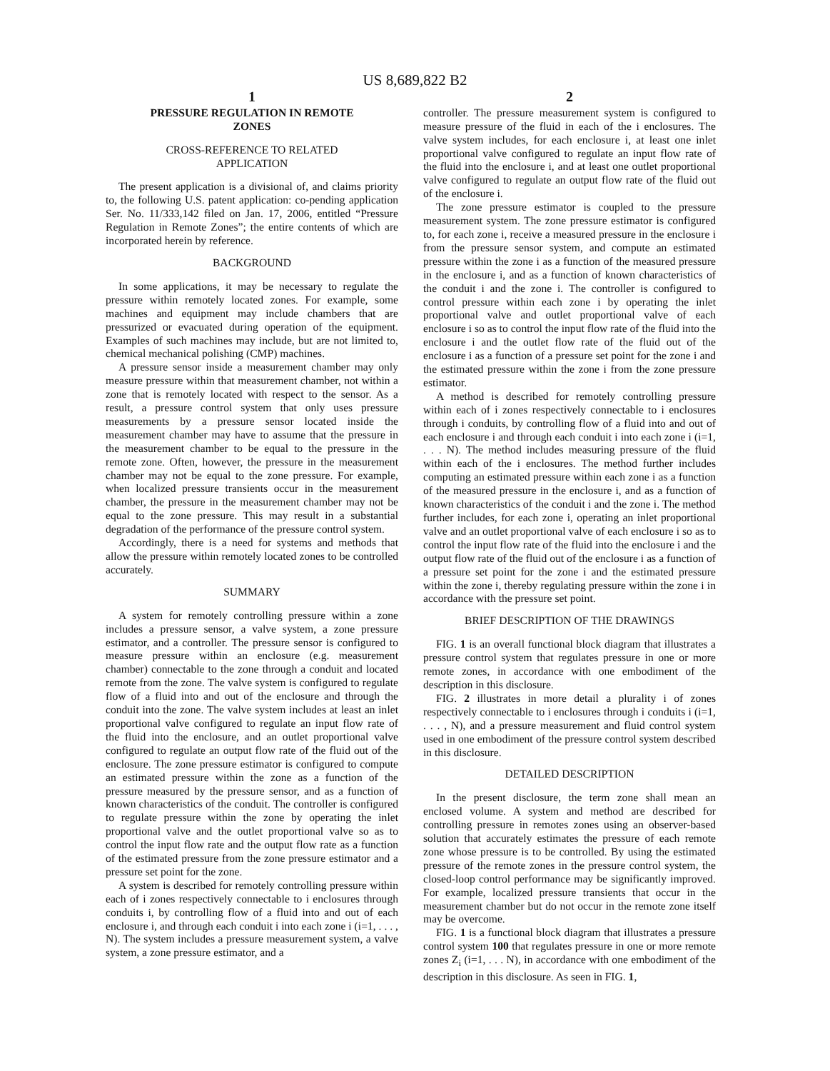US 8,689,822 B2
1
PRESSURE REGULATION IN REMOTE
ZONES
CROSS-REFERENCE TO RELATED
APPLICATION
The present application is a divisional of, and claims priority to, the following U.S. patent application: co-pending application Ser. No. 11/333,142 filed on Jan. 17, 2006, entitled “Pressure Regulation in Remote Zones”; the entire contents of which are incorporated herein by reference.
BACKGROUND
In some applications, it may be necessary to regulate the pressure within remotely located zones. For example, some machines and equipment may include chambers that are pressurized or evacuated during operation of the equipment. Examples of such machines may include, but are not limited to, chemical mechanical polishing (CMP) machines.
A pressure sensor inside a measurement chamber may only measure pressure within that measurement chamber, not within a zone that is remotely located with respect to the sensor. As a result, a pressure control system that only uses pressure measurements by a pressure sensor located inside the measurement chamber may have to assume that the pressure in the measurement chamber to be equal to the pressure in the remote zone. Often, however, the pressure in the measurement chamber may not be equal to the zone pressure. For example, when localized pressure transients occur in the measurement chamber, the pressure in the measurement chamber may not be equal to the zone pressure. This may result in a substantial degradation of the performance of the pressure control system.
Accordingly, there is a need for systems and methods that allow the pressure within remotely located zones to be controlled accurately.
SUMMARY
A system for remotely controlling pressure within a zone includes a pressure sensor, a valve system, a zone pressure estimator, and a controller. The pressure sensor is configured to measure pressure within an enclosure (e.g. measurement chamber) connectable to the zone through a conduit and located remote from the zone. The valve system is configured to regulate flow of a fluid into and out of the enclosure and through the conduit into the zone. The valve system includes at least an inlet proportional valve configured to regulate an input flow rate of the fluid into the enclosure, and an outlet proportional valve configured to regulate an output flow rate of the fluid out of the enclosure. The zone pressure estimator is configured to compute an estimated pressure within the zone as a function of the pressure measured by the pressure sensor, and as a function of known characteristics of the conduit. The controller is configured to regulate pressure within the zone by operating the inlet proportional valve and the outlet proportional valve so as to control the input flow rate and the output flow rate as a function of the estimated pressure from the zone pressure estimator and a pressure set point for the zone.
A system is described for remotely controlling pressure within each of i zones respectively connectable to i enclosures through conduits i, by controlling flow of a fluid into and out of each enclosure i, and through each conduit i into each zone i (i=1, . . . , N). The system includes a pressure measurement system, a valve system, a zone pressure estimator, and a
2
controller. The pressure measurement system is configured to measure pressure of the fluid in each of the i enclosures. The valve system includes, for each enclosure i, at least one inlet proportional valve configured to regulate an input flow rate of the fluid into the enclosure i, and at least one outlet proportional valve configured to regulate an output flow rate of the fluid out of the enclosure i.
The zone pressure estimator is coupled to the pressure measurement system. The zone pressure estimator is configured to, for each zone i, receive a measured pressure in the enclosure i from the pressure sensor system, and compute an estimated pressure within the zone i as a function of the measured pressure in the enclosure i, and as a function of known characteristics of the conduit i and the zone i. The controller is configured to control pressure within each zone i by operating the inlet proportional valve and outlet proportional valve of each enclosure i so as to control the input flow rate of the fluid into the enclosure i and the outlet flow rate of the fluid out of the enclosure i as a function of a pressure set point for the zone i and the estimated pressure within the zone i from the zone pressure estimator.
A method is described for remotely controlling pressure within each of i zones respectively connectable to i enclosures through i conduits, by controlling flow of a fluid into and out of each enclosure i and through each conduit i into each zone i (i=1, . . . N). The method includes measuring pressure of the fluid within each of the i enclosures. The method further includes computing an estimated pressure within each zone i as a function of the measured pressure in the enclosure i, and as a function of known characteristics of the conduit i and the zone i. The method further includes, for each zone i, operating an inlet proportional valve and an outlet proportional valve of each enclosure i so as to control the input flow rate of the fluid into the enclosure i and the output flow rate of the fluid out of the enclosure i as a function of a pressure set point for the zone i and the estimated pressure within the zone i, thereby regulating pressure within the zone i in accordance with the pressure set point.
BRIEF DESCRIPTION OF THE DRAWINGS
FIG. 1 is an overall functional block diagram that illustrates a pressure control system that regulates pressure in one or more remote zones, in accordance with one embodiment of the description in this disclosure.
FIG. 2 illustrates in more detail a plurality i of zones respectively connectable to i enclosures through i conduits i (i=1, . . . , N), and a pressure measurement and fluid control system used in one embodiment of the pressure control system described in this disclosure.
DETAILED DESCRIPTION
In the present disclosure, the term zone shall mean an enclosed volume. A system and method are described for controlling pressure in remotes zones using an observer-based solution that accurately estimates the pressure of each remote zone whose pressure is to be controlled. By using the estimated pressure of the remote zones in the pressure control system, the closed-loop control performance may be significantly improved. For example, localized pressure transients that occur in the measurement chamber but do not occur in the remote zone itself may be overcome.
FIG. 1 is a functional block diagram that illustrates a pressure control system 100 that regulates pressure in one or more remote zones Z<sub>i</sub> (i=1, . . . N), in accordance with one embodiment of the description in this disclosure. As seen in FIG. 1,